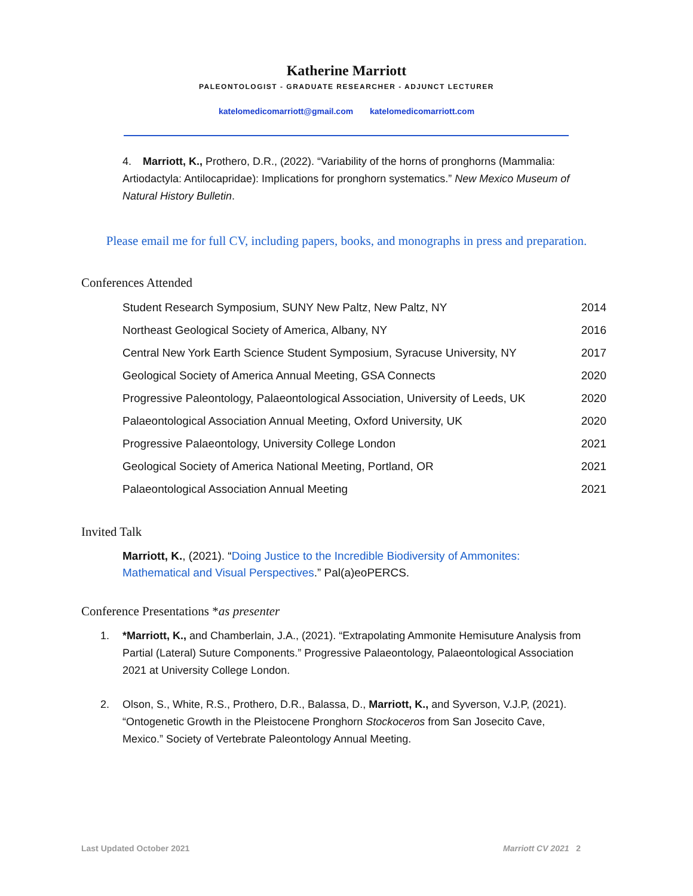Katherine Marriott
PALEONTOLOGIST - GRADUATE RESEARCHER - ADJUNCT LECTURER
katelomedicomarriott@gmail.com katelomedicomarriott.com
4. Marriott, K., Prothero, D.R., (2022). “Variability of the horns of pronghorns (Mammalia: Artiodactyla: Antilocapridae): Implications for pronghorn systematics.” New Mexico Museum of Natural History Bulletin.
Please email me for full CV, including papers, books, and monographs in press and preparation.
Conferences Attended
| Student Research Symposium, SUNY New Paltz, New Paltz, NY | 2014 |
| Northeast Geological Society of America, Albany, NY | 2016 |
| Central New York Earth Science Student Symposium, Syracuse University, NY | 2017 |
| Geological Society of America Annual Meeting, GSA Connects | 2020 |
| Progressive Paleontology, Palaeontological Association, University of Leeds, UK | 2020 |
| Palaeontological Association Annual Meeting, Oxford University, UK | 2020 |
| Progressive Palaeontology, University College London | 2021 |
| Geological Society of America National Meeting, Portland, OR | 2021 |
| Palaeontological Association Annual Meeting | 2021 |
Invited Talk
Marriott, K., (2021). “Doing Justice to the Incredible Biodiversity of Ammonites: Mathematical and Visual Perspectives.” Pal(a)eoPERCS.
Conference Presentations *as presenter
1. *Marriott, K., and Chamberlain, J.A., (2021). “Extrapolating Ammonite Hemisuture Analysis from Partial (Lateral) Suture Components.” Progressive Palaeontology, Palaeontological Association 2021 at University College London.
2. Olson, S., White, R.S., Prothero, D.R., Balassa, D., Marriott, K., and Syverson, V.J.P, (2021). “Ontogenetic Growth in the Pleistocene Pronghorn Stockoceros from San Josecito Cave, Mexico.” Society of Vertebrate Paleontology Annual Meeting.
Last Updated October 2021 Marriott CV 2021 2